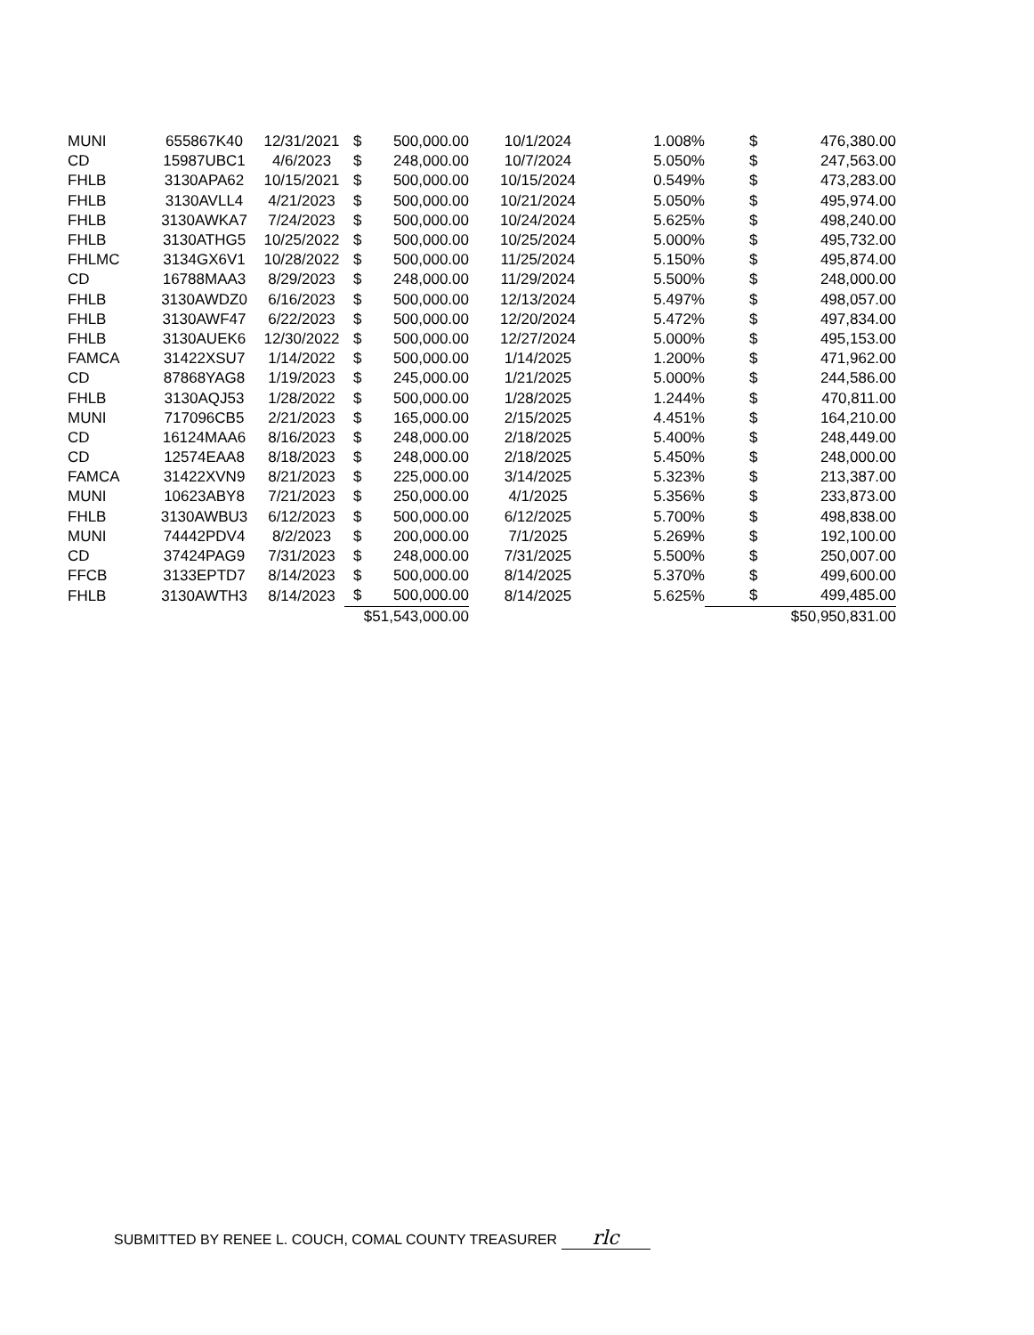| MUNI | 655867K40 | 12/31/2021 | $ | 500,000.00 | 10/1/2024 | 1.008% | $ | 476,380.00 |
| CD | 15987UBC1 | 4/6/2023 | $ | 248,000.00 | 10/7/2024 | 5.050% | $ | 247,563.00 |
| FHLB | 3130APA62 | 10/15/2021 | $ | 500,000.00 | 10/15/2024 | 0.549% | $ | 473,283.00 |
| FHLB | 3130AVLL4 | 4/21/2023 | $ | 500,000.00 | 10/21/2024 | 5.050% | $ | 495,974.00 |
| FHLB | 3130AWKA7 | 7/24/2023 | $ | 500,000.00 | 10/24/2024 | 5.625% | $ | 498,240.00 |
| FHLB | 3130ATHG5 | 10/25/2022 | $ | 500,000.00 | 10/25/2024 | 5.000% | $ | 495,732.00 |
| FHLMC | 3134GX6V1 | 10/28/2022 | $ | 500,000.00 | 11/25/2024 | 5.150% | $ | 495,874.00 |
| CD | 16788MAA3 | 8/29/2023 | $ | 248,000.00 | 11/29/2024 | 5.500% | $ | 248,000.00 |
| FHLB | 3130AWDZ0 | 6/16/2023 | $ | 500,000.00 | 12/13/2024 | 5.497% | $ | 498,057.00 |
| FHLB | 3130AWF47 | 6/22/2023 | $ | 500,000.00 | 12/20/2024 | 5.472% | $ | 497,834.00 |
| FHLB | 3130AUEK6 | 12/30/2022 | $ | 500,000.00 | 12/27/2024 | 5.000% | $ | 495,153.00 |
| FAMCA | 31422XSU7 | 1/14/2022 | $ | 500,000.00 | 1/14/2025 | 1.200% | $ | 471,962.00 |
| CD | 87868YAG8 | 1/19/2023 | $ | 245,000.00 | 1/21/2025 | 5.000% | $ | 244,586.00 |
| FHLB | 3130AQJ53 | 1/28/2022 | $ | 500,000.00 | 1/28/2025 | 1.244% | $ | 470,811.00 |
| MUNI | 717096CB5 | 2/21/2023 | $ | 165,000.00 | 2/15/2025 | 4.451% | $ | 164,210.00 |
| CD | 16124MAA6 | 8/16/2023 | $ | 248,000.00 | 2/18/2025 | 5.400% | $ | 248,449.00 |
| CD | 12574EAA8 | 8/18/2023 | $ | 248,000.00 | 2/18/2025 | 5.450% | $ | 248,000.00 |
| FAMCA | 31422XVN9 | 8/21/2023 | $ | 225,000.00 | 3/14/2025 | 5.323% | $ | 213,387.00 |
| MUNI | 10623ABY8 | 7/21/2023 | $ | 250,000.00 | 4/1/2025 | 5.356% | $ | 233,873.00 |
| FHLB | 3130AWBU3 | 6/12/2023 | $ | 500,000.00 | 6/12/2025 | 5.700% | $ | 498,838.00 |
| MUNI | 74442PDV4 | 8/2/2023 | $ | 200,000.00 | 7/1/2025 | 5.269% | $ | 192,100.00 |
| CD | 37424PAG9 | 7/31/2023 | $ | 248,000.00 | 7/31/2025 | 5.500% | $ | 250,007.00 |
| FFCB | 3133EPTD7 | 8/14/2023 | $ | 500,000.00 | 8/14/2025 | 5.370% | $ | 499,600.00 |
| FHLB | 3130AWTH3 | 8/14/2023 | $ | 500,000.00 | 8/14/2025 | 5.625% | $ | 499,485.00 |
| | | | $51,543,000.00 | | | | $50,950,831.00 | |
SUBMITTED BY RENEE L. COUCH, COMAL COUNTY TREASURER rlc